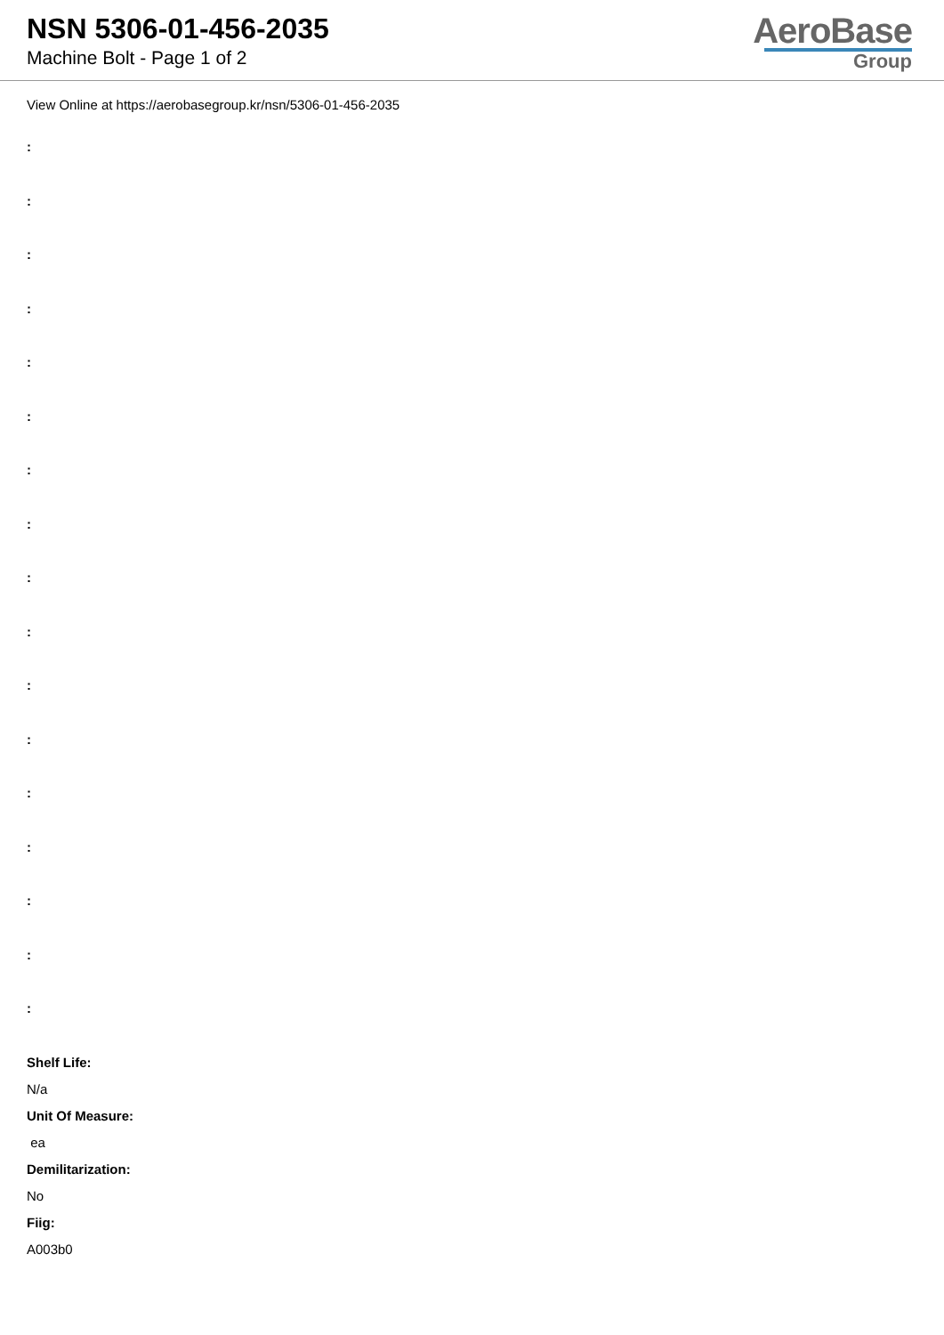NSN 5306-01-456-2035
Machine Bolt - Page 1 of 2
AeroBase
Group
View Online at https://aerobasegroup.kr/nsn/5306-01-456-2035
:
:
:
:
:
:
:
:
:
:
:
:
:
:
:
:
:
Shelf Life:
N/a
Unit Of Measure:
ea
Demilitarization:
No
Fiig:
A003b0